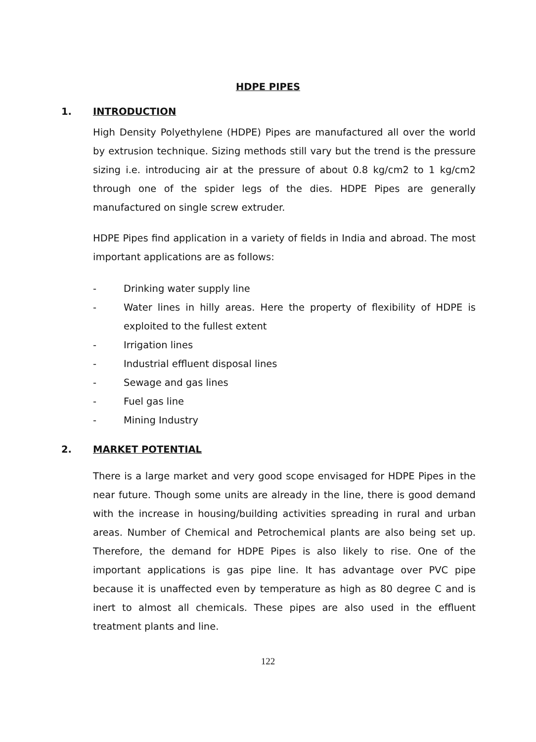HDPE PIPES
1. INTRODUCTION
High Density Polyethylene (HDPE) Pipes are manufactured all over the world by extrusion technique. Sizing methods still vary but the trend is the pressure sizing i.e. introducing air at the pressure of about 0.8 kg/cm2 to 1 kg/cm2 through one of the spider legs of the dies. HDPE Pipes are generally manufactured on single screw extruder.
HDPE Pipes find application in a variety of fields in India and abroad. The most important applications are as follows:
- Drinking water supply line
- Water lines in hilly areas. Here the property of flexibility of HDPE is exploited to the fullest extent
- Irrigation lines
- Industrial effluent disposal lines
- Sewage and gas lines
- Fuel gas line
- Mining Industry
2. MARKET POTENTIAL
There is a large market and very good scope envisaged for HDPE Pipes in the near future. Though some units are already in the line, there is good demand with the increase in housing/building activities spreading in rural and urban areas. Number of Chemical and Petrochemical plants are also being set up. Therefore, the demand for HDPE Pipes is also likely to rise. One of the important applications is gas pipe line. It has advantage over PVC pipe because it is unaffected even by temperature as high as 80 degree C and is inert to almost all chemicals. These pipes are also used in the effluent treatment plants and line.
122